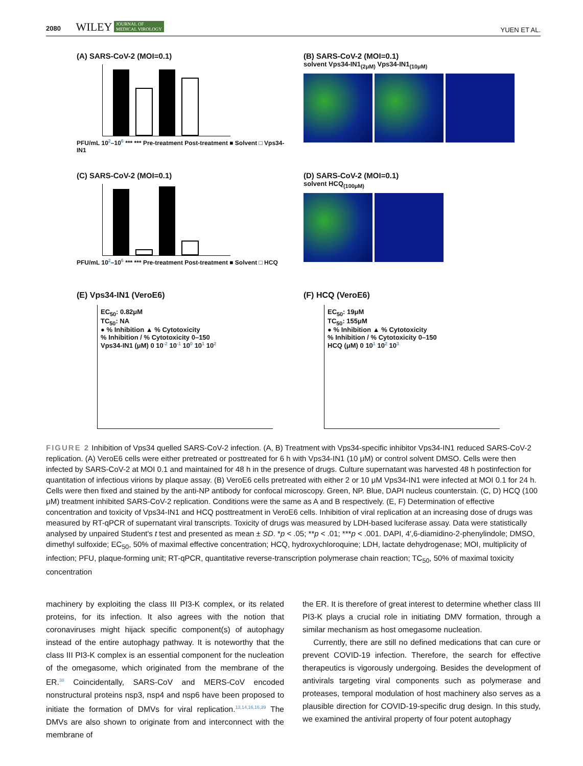2080 WILEY JOURNAL OF
MEDICAL VIROLOGY YUEN ET AL.
(A) SARS-CoV-2 (MOI=0.1)
PFU/mL 10<sup>2</sup>–10<sup>6</sup> *** *** Pre-treatment Post-treatment ■ Solvent □ Vps34-IN1
(B) SARS-CoV-2 (MOI=0.1)
solvent Vps34-IN1<sub>(2μM)</sub> Vps34-IN1<sub>(10μM)</sub>
(C) SARS-CoV-2 (MOI=0.1)
PFU/mL 10<sup>2</sup>–10<sup>6</sup> *** *** Pre-treatment Post-treatment ■ Solvent □ HCQ
(D) SARS-CoV-2 (MOI=0.1)
solvent HCQ<sub>(100μM)</sub>
(E) Vps34-IN1 (VeroE6)
EC<sub>50</sub>: 0.82μM
TC<sub>50</sub>: NA
● % Inhibition ▲ % Cytotoxicity
% Inhibition / % Cytotoxicity 0–150
Vps34-IN1 (μM) 0 10<sup>-2</sup> 10<sup>-1</sup> 10<sup>0</sup> 10<sup>1</sup> 10<sup>2</sup>
(F) HCQ (VeroE6)
EC<sub>50</sub>: 19μM
TC<sub>50</sub>: 155μM
● % Inhibition ▲ % Cytotoxicity
% Inhibition / % Cytotoxicity 0–150
HCQ (μM) 0 10<sup>1</sup> 10<sup>2</sup> 10<sup>3</sup>
FIGURE 2 Inhibition of Vps34 quelled SARS-CoV-2 infection. (A, B) Treatment with Vps34-specific inhibitor Vps34-IN1 reduced SARS-CoV-2 replication. (A) VeroE6 cells were either pretreated or posttreated for 6 h with Vps34-IN1 (10 μM) or control solvent DMSO. Cells were then infected by SARS-CoV-2 at MOI 0.1 and maintained for 48 h in the presence of drugs. Culture supernatant was harvested 48 h postinfection for quantitation of infectious virions by plaque assay. (B) VeroE6 cells pretreated with either 2 or 10 μM Vps34-IN1 were infected at MOI 0.1 for 24 h. Cells were then fixed and stained by the anti-NP antibody for confocal microscopy. Green, NP. Blue, DAPI nucleus counterstain. (C, D) HCQ (100 μM) treatment inhibited SARS-CoV-2 replication. Conditions were the same as A and B respectively. (E, F) Determination of effective concentration and toxicity of Vps34-IN1 and HCQ posttreatment in VeroE6 cells. Inhibition of viral replication at an increasing dose of drugs was measured by RT-qPCR of supernatant viral transcripts. Toxicity of drugs was measured by LDH-based luciferase assay. Data were statistically analysed by unpaired Student's t test and presented as mean ± SD. *p < .05; **p < .01; ***p < .001. DAPI, 4′,6-diamidino-2-phenylindole; DMSO, dimethyl sulfoxide; EC<sub>50</sub>, 50% of maximal effective concentration; HCQ, hydroxychloroquine; LDH, lactate dehydrogenase; MOI, multiplicity of infection; PFU, plaque-forming unit; RT-qPCR, quantitative reverse-transcription polymerase chain reaction; TC<sub>50</sub>, 50% of maximal toxicity concentration
machinery by exploiting the class III PI3-K complex, or its related proteins, for its infection. It also agrees with the notion that coronaviruses might hijack specific component(s) of autophagy instead of the entire autophagy pathway. It is noteworthy that the class III PI3-K complex is an essential component for the nucleation of the omegasome, which originated from the membrane of the ER.<sup>38</sup> Coincidentally, SARS-CoV and MERS-CoV encoded nonstructural proteins nsp3, nsp4 and nsp6 have been proposed to initiate the formation of DMVs for viral replication.<sup>13,14,16,16,39</sup> The DMVs are also shown to originate from and interconnect with the membrane of
the ER. It is therefore of great interest to determine whether class III PI3-K plays a crucial role in initiating DMV formation, through a similar mechanism as host omegasome nucleation.
Currently, there are still no defined medications that can cure or prevent COVID-19 infection. Therefore, the search for effective therapeutics is vigorously undergoing. Besides the development of antivirals targeting viral components such as polymerase and proteases, temporal modulation of host machinery also serves as a plausible direction for COVID-19-specific drug design. In this study, we examined the antiviral property of four potent autophagy